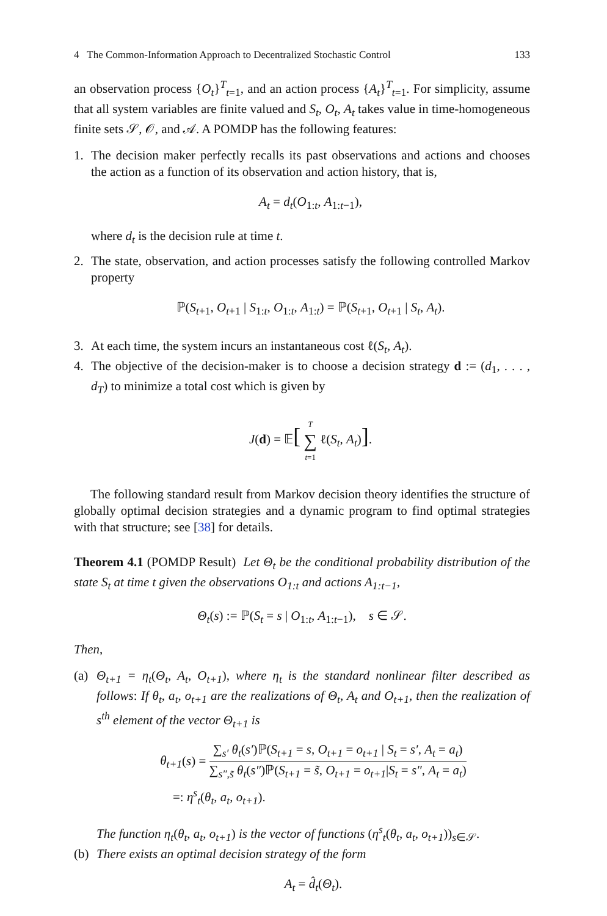4 The Common-Information Approach to Decentralized Stochastic Control 133
an observation process {O<sub>t</sub>}<sup>T</sup><sub>t=1</sub>, and an action process {A<sub>t</sub>}<sup>T</sup><sub>t=1</sub>. For simplicity, assume that all system variables are finite valued and S<sub>t</sub>, O<sub>t</sub>, A<sub>t</sub> takes value in time-homogeneous finite sets 𝒮, 𝒪, and 𝒜. A POMDP has the following features:
1. The decision maker perfectly recalls its past observations and actions and chooses the action as a function of its observation and action history, that is,
A<sub>t</sub> = d<sub>t</sub>(O<sub>1:t</sub>, A<sub>1:t−1</sub>),
where d<sub>t</sub> is the decision rule at time t.
2. The state, observation, and action processes satisfy the following controlled Markov property
ℙ(S<sub>t+1</sub>, O<sub>t+1</sub> | S<sub>1:t</sub>, O<sub>1:t</sub>, A<sub>1:t</sub>) = ℙ(S<sub>t+1</sub>, O<sub>t+1</sub> | S<sub>t</sub>, A<sub>t</sub>).
3. At each time, the system incurs an instantaneous cost ℓ(S<sub>t</sub>, A<sub>t</sub>).
4. The objective of the decision-maker is to choose a decision strategy d := (d<sub>1</sub>, . . . , d<sub>T</sub>) to minimize a total cost which is given by
J(d) = 𝔼[ T ∑ t=1 ℓ(S<sub>t</sub>, A<sub>t</sub>)].
The following standard result from Markov decision theory identifies the structure of globally optimal decision strategies and a dynamic program to find optimal strategies with that structure; see [38] for details.
Theorem 4.1 (POMDP Result) Let Θ<sub>t</sub> be the conditional probability distribution of the state S<sub>t</sub> at time t given the observations O<sub>1:t</sub> and actions A<sub>1:t−1</sub>,
Θ<sub>t</sub>(s) := ℙ(S<sub>t</sub> = s | O<sub>1:t</sub>, A<sub>1:t−1</sub>), s ∈ 𝒮.
Then,
(a)
Θ<sub>t+1</sub> = η<sub>t</sub>(Θ<sub>t</sub>, A<sub>t</sub>, O<sub>t+1</sub>), where η<sub>t</sub> is the standard nonlinear filter described as follows: If θ<sub>t</sub>, a<sub>t</sub>, o<sub>t+1</sub> are the realizations of Θ<sub>t</sub>, A<sub>t</sub> and O<sub>t+1</sub>, then the realization of s<sup>th</sup> element of the vector Θ<sub>t+1</sub> is
θ<sub>t+1</sub>(s) = ∑<sub>s′</sub> θ<sub>t</sub>(s′)ℙ(S<sub>t+1</sub> = s, O<sub>t+1</sub> = o<sub>t+1</sub> | S<sub>t</sub> = s′, A<sub>t</sub> = a<sub>t</sub>) ∑<sub>s″,s̃</sub> θ<sub>t</sub>(s″)ℙ(S<sub>t+1</sub> = s̃, O<sub>t+1</sub> = o<sub>t+1</sub>|S<sub>t</sub> = s″, A<sub>t</sub> = a<sub>t</sub>)
=: η<sup>s</sup><sub>t</sub>(θ<sub>t</sub>, a<sub>t</sub>, o<sub>t+1</sub>).
The function η<sub>t</sub>(θ<sub>t</sub>, a<sub>t</sub>, o<sub>t+1</sub>) is the vector of functions (η<sup>s</sup><sub>t</sub>(θ<sub>t</sub>, a<sub>t</sub>, o<sub>t+1</sub>))<sub>s∈𝒮</sub>.
(b)
There exists an optimal decision strategy of the form
A<sub>t</sub> = d̂<sub>t</sub>(Θ<sub>t</sub>).